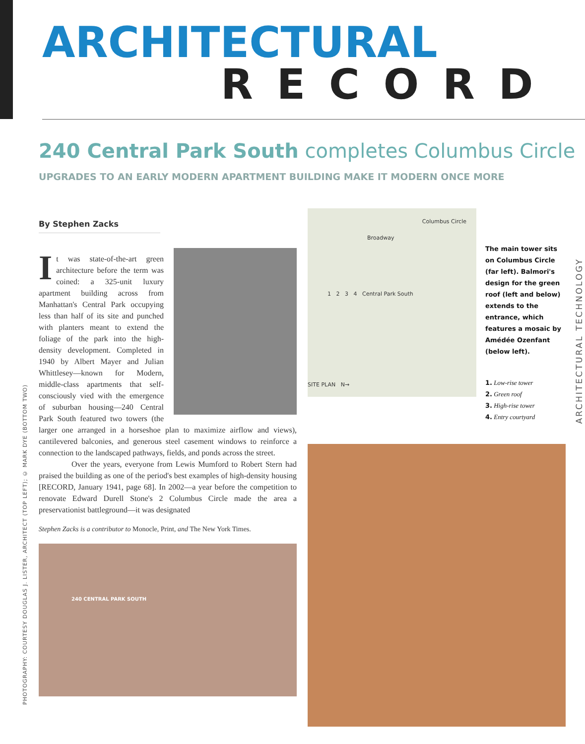ARCHITECTURAL
RECORD
240 Central Park South completes Columbus Circle
UPGRADES TO AN EARLY MODERN APARTMENT BUILDING MAKE IT MODERN ONCE MORE
By Stephen Zacks
It was state-of-the-art green architecture before the term was coined: a 325-unit luxury apartment building across from Manhattan's Central Park occupying less than half of its site and punched with planters meant to extend the foliage of the park into the high-density development. Completed in 1940 by Albert Mayer and Julian Whittlesey—known for Modern, middle-class apartments that self-consciously vied with the emergence of suburban housing—240 Central Park South featured two towers (the larger one arranged in a horseshoe plan to maximize airflow and views), cantilevered balconies, and generous steel casement windows to reinforce a connection to the landscaped pathways, fields, and ponds across the street.
Over the years, everyone from Lewis Mumford to Robert Stern had praised the building as one of the period's best examples of high-density housing [RECORD, January 1941, page 68]. In 2002—a year before the competition to renovate Edward Durell Stone's 2 Columbus Circle made the area a preservationist battleground—it was designated
Stephen Zacks is a contributor to Monocle, Print, and The New York Times.
240 CENTRAL PARK SOUTH
Columbus Circle
Broadway
1 2 3 4 Central Park South
SITE PLAN N→
The main tower sits on Columbus Circle (far left). Balmori's design for the green roof (left and below) extends to the entrance, which features a mosaic by Amédée Ozenfant (below left).
1. Low-rise tower
2. Green roof
3. High-rise tower
4. Entry courtyard
ARCHITECTURAL TECHNOLOGY
PHOTOGRAPHY: COURTESY DOUGLAS J. LISTER, ARCHITECT (TOP LEFT); © MARK DYE (BOTTOM TWO)